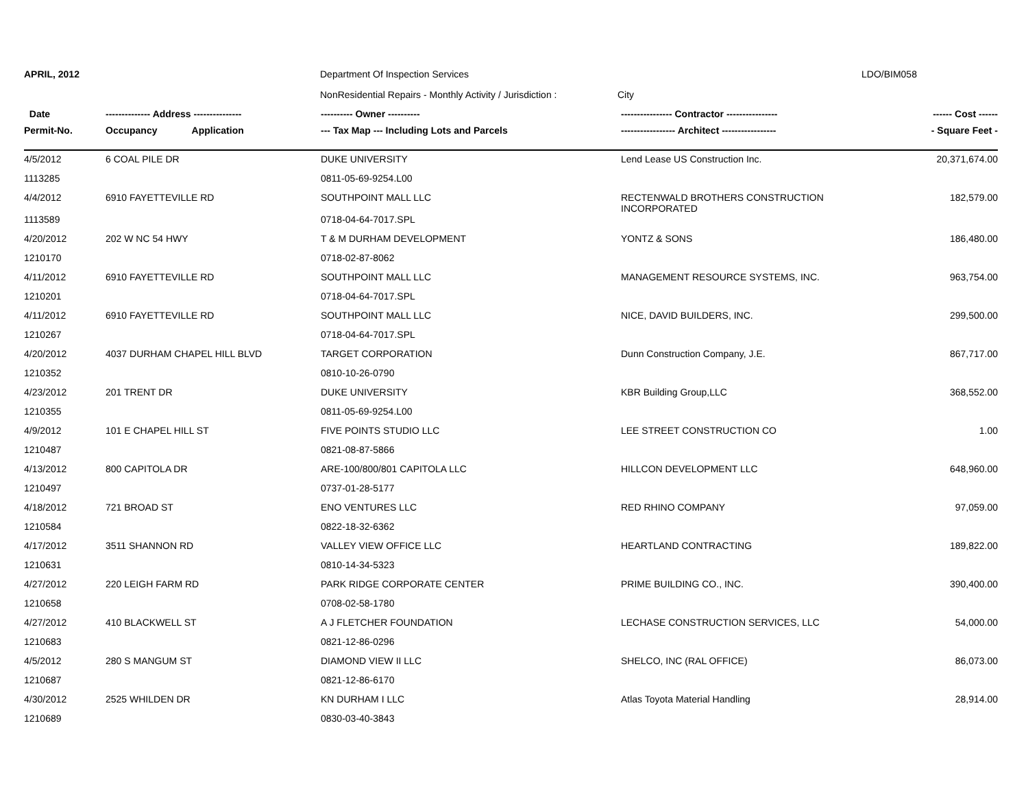APRIL, 2012 Department Of Inspection Services LDO/BIM058
NonResidential Repairs - Monthly Activity / Jurisdiction : City
| Date | -------------- Address --------------- | ---------- Owner ---------- | ---------------- Contractor ---------------- | ------ Cost ------ |
| --- | --- | --- | --- | --- |
| Permit-No. | Occupancy Application | --- Tax Map --- Including Lots and Parcels | ----------------- Architect ----------------- | - Square Feet - |
| 4/5/2012 | 6 COAL PILE DR | DUKE UNIVERSITY | Lend Lease US Construction Inc. | 20,371,674.00 |
| 1113285 | | 0811-05-69-9254.L00 | | |
| 4/4/2012 | 6910 FAYETTEVILLE RD | SOUTHPOINT MALL LLC | RECTENWALD BROTHERS CONSTRUCTION INCORPORATED | 182,579.00 |
| 1113589 | | 0718-04-64-7017.SPL | | |
| 4/20/2012 | 202 W NC 54 HWY | T & M DURHAM DEVELOPMENT | YONTZ & SONS | 186,480.00 |
| 1210170 | | 0718-02-87-8062 | | |
| 4/11/2012 | 6910 FAYETTEVILLE RD | SOUTHPOINT MALL LLC | MANAGEMENT RESOURCE SYSTEMS, INC. | 963,754.00 |
| 1210201 | | 0718-04-64-7017.SPL | | |
| 4/11/2012 | 6910 FAYETTEVILLE RD | SOUTHPOINT MALL LLC | NICE, DAVID BUILDERS, INC. | 299,500.00 |
| 1210267 | | 0718-04-64-7017.SPL | | |
| 4/20/2012 | 4037 DURHAM CHAPEL HILL BLVD | TARGET CORPORATION | Dunn Construction Company, J.E. | 867,717.00 |
| 1210352 | | 0810-10-26-0790 | | |
| 4/23/2012 | 201 TRENT DR | DUKE UNIVERSITY | KBR Building Group,LLC | 368,552.00 |
| 1210355 | | 0811-05-69-9254.L00 | | |
| 4/9/2012 | 101 E CHAPEL HILL ST | FIVE POINTS STUDIO LLC | LEE STREET CONSTRUCTION CO | 1.00 |
| 1210487 | | 0821-08-87-5866 | | |
| 4/13/2012 | 800 CAPITOLA DR | ARE-100/800/801 CAPITOLA LLC | HILLCON DEVELOPMENT LLC | 648,960.00 |
| 1210497 | | 0737-01-28-5177 | | |
| 4/18/2012 | 721 BROAD ST | ENO VENTURES LLC | RED RHINO COMPANY | 97,059.00 |
| 1210584 | | 0822-18-32-6362 | | |
| 4/17/2012 | 3511 SHANNON RD | VALLEY VIEW OFFICE LLC | HEARTLAND CONTRACTING | 189,822.00 |
| 1210631 | | 0810-14-34-5323 | | |
| 4/27/2012 | 220 LEIGH FARM RD | PARK RIDGE CORPORATE CENTER | PRIME BUILDING CO., INC. | 390,400.00 |
| 1210658 | | 0708-02-58-1780 | | |
| 4/27/2012 | 410 BLACKWELL ST | A J FLETCHER FOUNDATION | LECHASE CONSTRUCTION SERVICES, LLC | 54,000.00 |
| 1210683 | | 0821-12-86-0296 | | |
| 4/5/2012 | 280 S MANGUM ST | DIAMOND VIEW II LLC | SHELCO, INC (RAL OFFICE) | 86,073.00 |
| 1210687 | | 0821-12-86-6170 | | |
| 4/30/2012 | 2525 WHILDEN DR | KN DURHAM I LLC | Atlas Toyota Material Handling | 28,914.00 |
| 1210689 | | 0830-03-40-3843 | | |